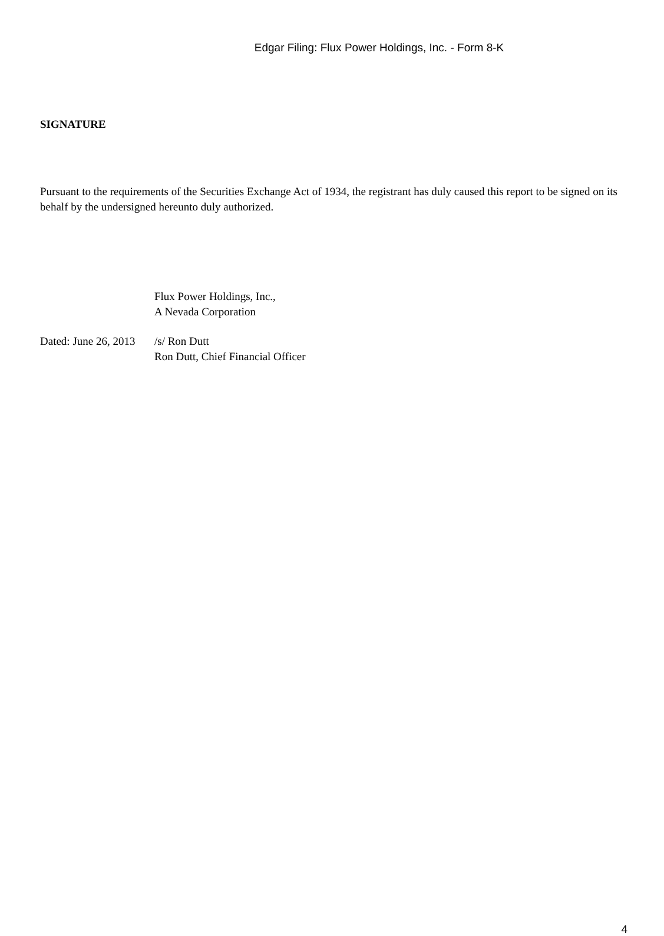Edgar Filing: Flux Power Holdings, Inc. - Form 8-K
SIGNATURE
Pursuant to the requirements of the Securities Exchange Act of 1934, the registrant has duly caused this report to be signed on its behalf by the undersigned hereunto duly authorized.
| | Flux Power Holdings, Inc., A Nevada Corporation |
| Dated: June 26, 2013 | /s/ Ron Dutt Ron Dutt, Chief Financial Officer |
4